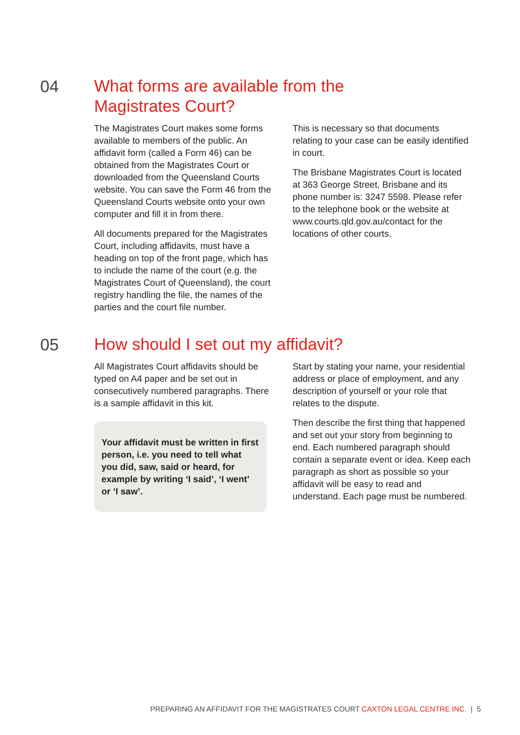04
What forms are available from the
Magistrates Court?
The Magistrates Court makes some forms available to members of the public. An affidavit form (called a Form 46) can be obtained from the Magistrates Court or downloaded from the Queensland Courts website. You can save the Form 46 from the Queensland Courts website onto your own computer and fill it in from there.
All documents prepared for the Magistrates Court, including affidavits, must have a heading on top of the front page, which has to include the name of the court (e.g. the Magistrates Court of Queensland), the court registry handling the file, the names of the parties and the court file number.
This is necessary so that documents relating to your case can be easily identified in court.
The Brisbane Magistrates Court is located at 363 George Street, Brisbane and its phone number is: 3247 5598. Please refer to the telephone book or the website at www.courts.qld.gov.au/contact for the locations of other courts.
05
How should I set out my affidavit?
All Magistrates Court affidavits should be typed on A4 paper and be set out in consecutively numbered paragraphs. There is a sample affidavit in this kit.
Your affidavit must be written in first person, i.e. you need to tell what you did, saw, said or heard, for example by writing ‘I said’, ‘I went’ or ‘I saw’.
Start by stating your name, your residential address or place of employment, and any description of yourself or your role that relates to the dispute.
Then describe the first thing that happened and set out your story from beginning to end. Each numbered paragraph should contain a separate event or idea. Keep each paragraph as short as possible so your affidavit will be easy to read and understand. Each page must be numbered.
PREPARING AN AFFIDAVIT FOR THE MAGISTRATES COURT CAXTON LEGAL CENTRE INC. | 5